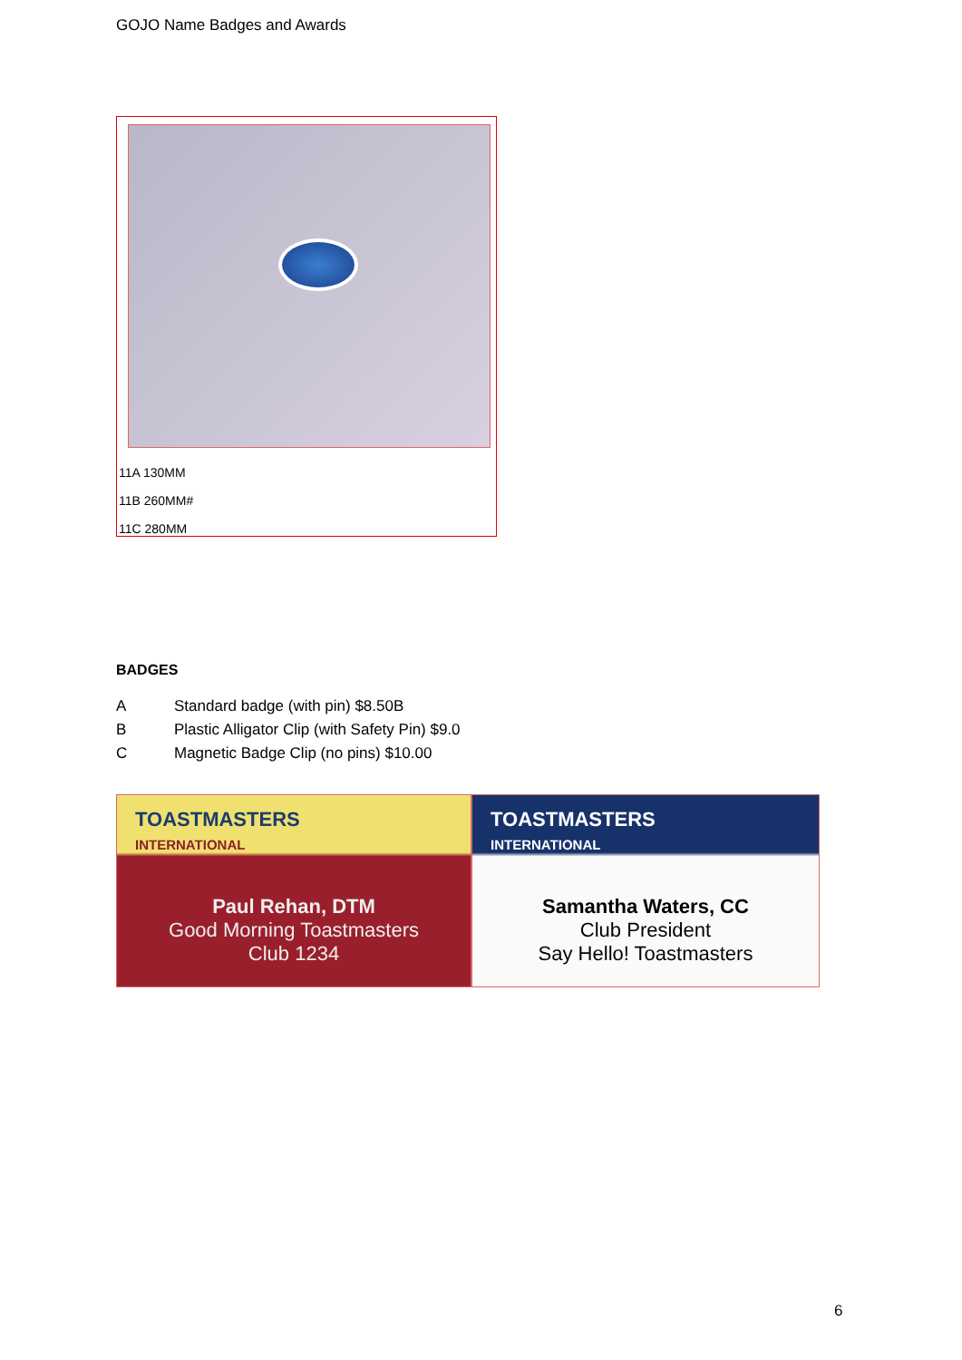GOJO Name Badges and Awards
11A 130MM
11B 260MM#
11C 280MM
BADGES
A Standard badge (with pin) $8.50B
B Plastic Alligator Clip (with Safety Pin) $9.0
C Magnetic Badge Clip (no pins) $10.00
TOASTMASTERS
INTERNATIONAL
Paul Rehan, DTM
Good Morning Toastmasters
Club 1234
TOASTMASTERS
INTERNATIONAL
Samantha Waters, CC
Club President
Say Hello! Toastmasters
6